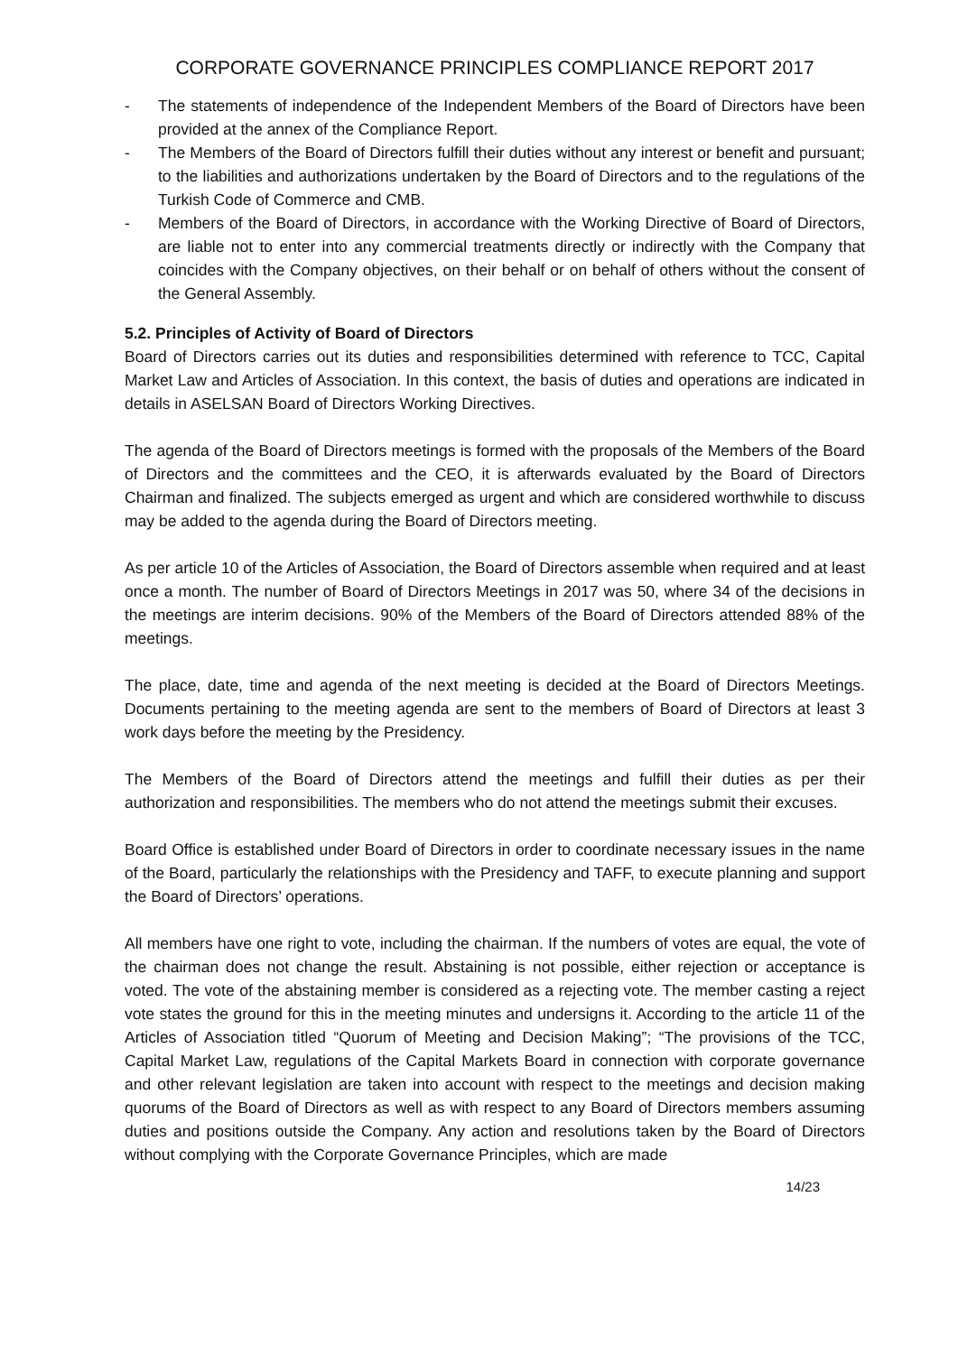CORPORATE GOVERNANCE PRINCIPLES COMPLIANCE REPORT 2017
- The statements of independence of the Independent Members of the Board of Directors have been provided at the annex of the Compliance Report.
- The Members of the Board of Directors fulfill their duties without any interest or benefit and pursuant; to the liabilities and authorizations undertaken by the Board of Directors and to the regulations of the Turkish Code of Commerce and CMB.
- Members of the Board of Directors, in accordance with the Working Directive of Board of Directors, are liable not to enter into any commercial treatments directly or indirectly with the Company that coincides with the Company objectives, on their behalf or on behalf of others without the consent of the General Assembly.
5.2. Principles of Activity of Board of Directors
Board of Directors carries out its duties and responsibilities determined with reference to TCC, Capital Market Law and Articles of Association. In this context, the basis of duties and operations are indicated in details in ASELSAN Board of Directors Working Directives.
The agenda of the Board of Directors meetings is formed with the proposals of the Members of the Board of Directors and the committees and the CEO, it is afterwards evaluated by the Board of Directors Chairman and finalized. The subjects emerged as urgent and which are considered worthwhile to discuss may be added to the agenda during the Board of Directors meeting.
As per article 10 of the Articles of Association, the Board of Directors assemble when required and at least once a month. The number of Board of Directors Meetings in 2017 was 50, where 34 of the decisions in the meetings are interim decisions. 90% of the Members of the Board of Directors attended 88% of the meetings.
The place, date, time and agenda of the next meeting is decided at the Board of Directors Meetings. Documents pertaining to the meeting agenda are sent to the members of Board of Directors at least 3 work days before the meeting by the Presidency.
The Members of the Board of Directors attend the meetings and fulfill their duties as per their authorization and responsibilities. The members who do not attend the meetings submit their excuses.
Board Office is established under Board of Directors in order to coordinate necessary issues in the name of the Board, particularly the relationships with the Presidency and TAFF, to execute planning and support the Board of Directors’ operations.
All members have one right to vote, including the chairman. If the numbers of votes are equal, the vote of the chairman does not change the result. Abstaining is not possible, either rejection or acceptance is voted. The vote of the abstaining member is considered as a rejecting vote. The member casting a reject vote states the ground for this in the meeting minutes and undersigns it. According to the article 11 of the Articles of Association titled “Quorum of Meeting and Decision Making”; “The provisions of the TCC, Capital Market Law, regulations of the Capital Markets Board in connection with corporate governance and other relevant legislation are taken into account with respect to the meetings and decision making quorums of the Board of Directors as well as with respect to any Board of Directors members assuming duties and positions outside the Company. Any action and resolutions taken by the Board of Directors without complying with the Corporate Governance Principles, which are made
14/23